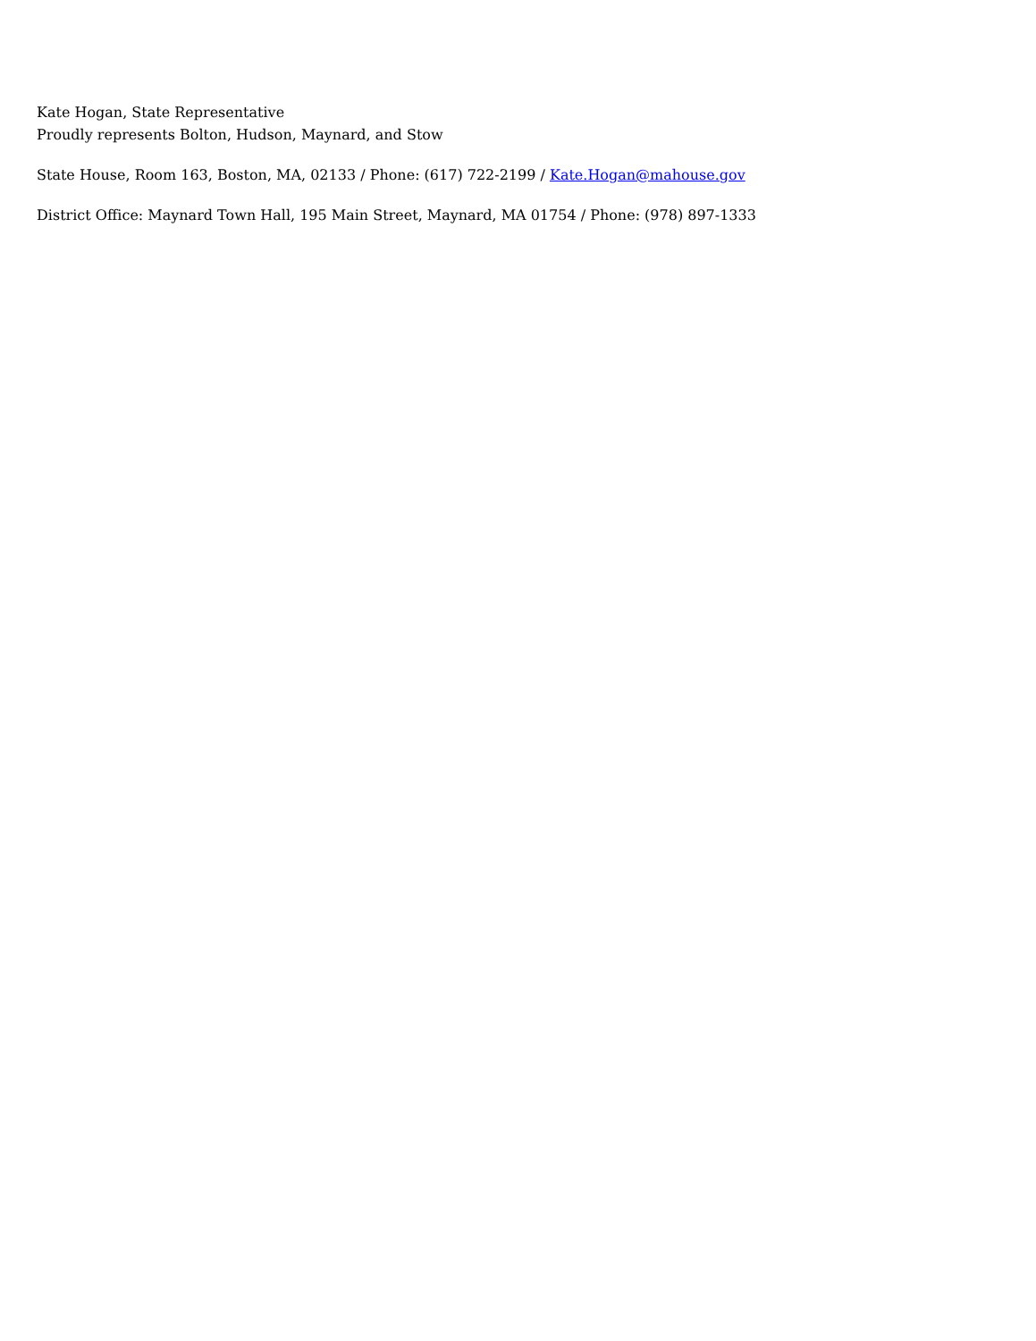Kate Hogan, State Representative
Proudly represents Bolton, Hudson, Maynard, and Stow
State House, Room 163, Boston, MA, 02133 / Phone: (617) 722-2199 / Kate.Hogan@mahouse.gov
District Office: Maynard Town Hall, 195 Main Street, Maynard, MA 01754 / Phone: (978) 897-1333